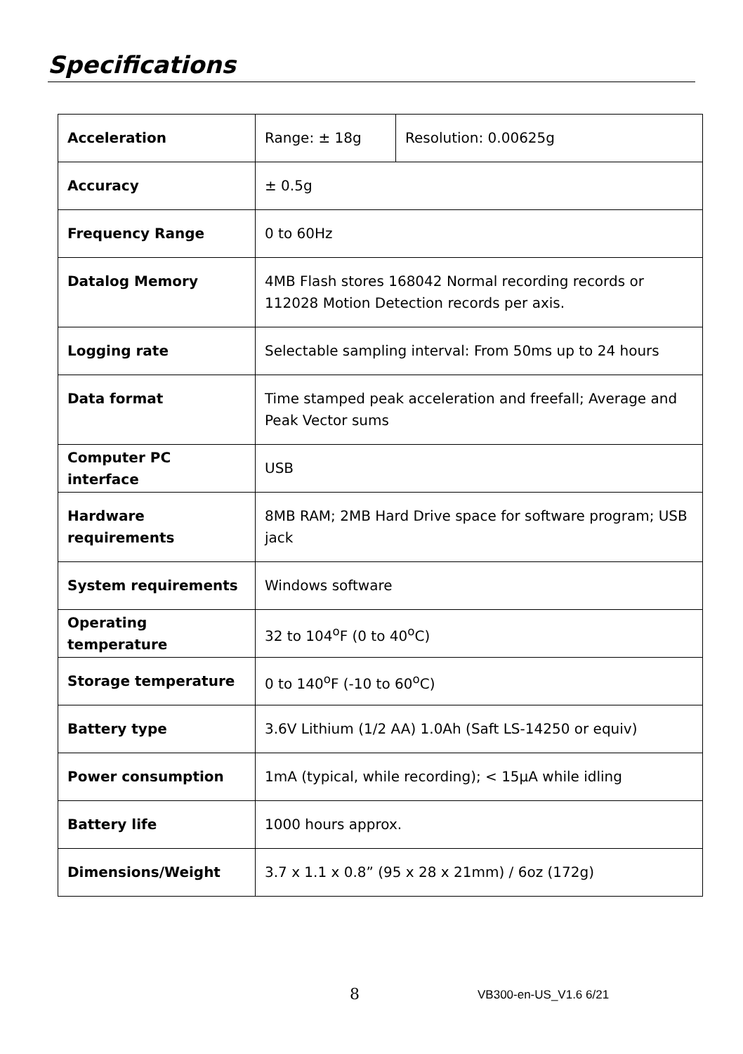Specifications
| Acceleration | Range: ± 18g | Resolution: 0.00625g |
| Accuracy | ± 0.5g | |
| Frequency Range | 0 to 60Hz | |
| Datalog Memory | 4MB Flash stores 168042 Normal recording records or 112028 Motion Detection records per axis. | |
| Logging rate | Selectable sampling interval: From 50ms up to 24 hours | |
| Data format | Time stamped peak acceleration and freefall; Average and Peak Vector sums | |
| Computer PC interface | USB | |
| Hardware requirements | 8MB RAM; 2MB Hard Drive space for software program; USB jack | |
| System requirements | Windows software | |
| Operating temperature | 32 to 104<sup>o</sup>F (0 to 40<sup>o</sup>C) | |
| Storage temperature | 0 to 140<sup>o</sup>F (-10 to 60<sup>o</sup>C) | |
| Battery type | 3.6V Lithium (1/2 AA) 1.0Ah (Saft LS-14250 or equiv) | |
| Power consumption | 1mA (typical, while recording); < 15µA while idling | |
| Battery life | 1000 hours approx. | |
| Dimensions/Weight | 3.7 x 1.1 x 0.8” (95 x 28 x 21mm) / 6oz (172g) | |
8 VB300-en-US_V1.6 6/21